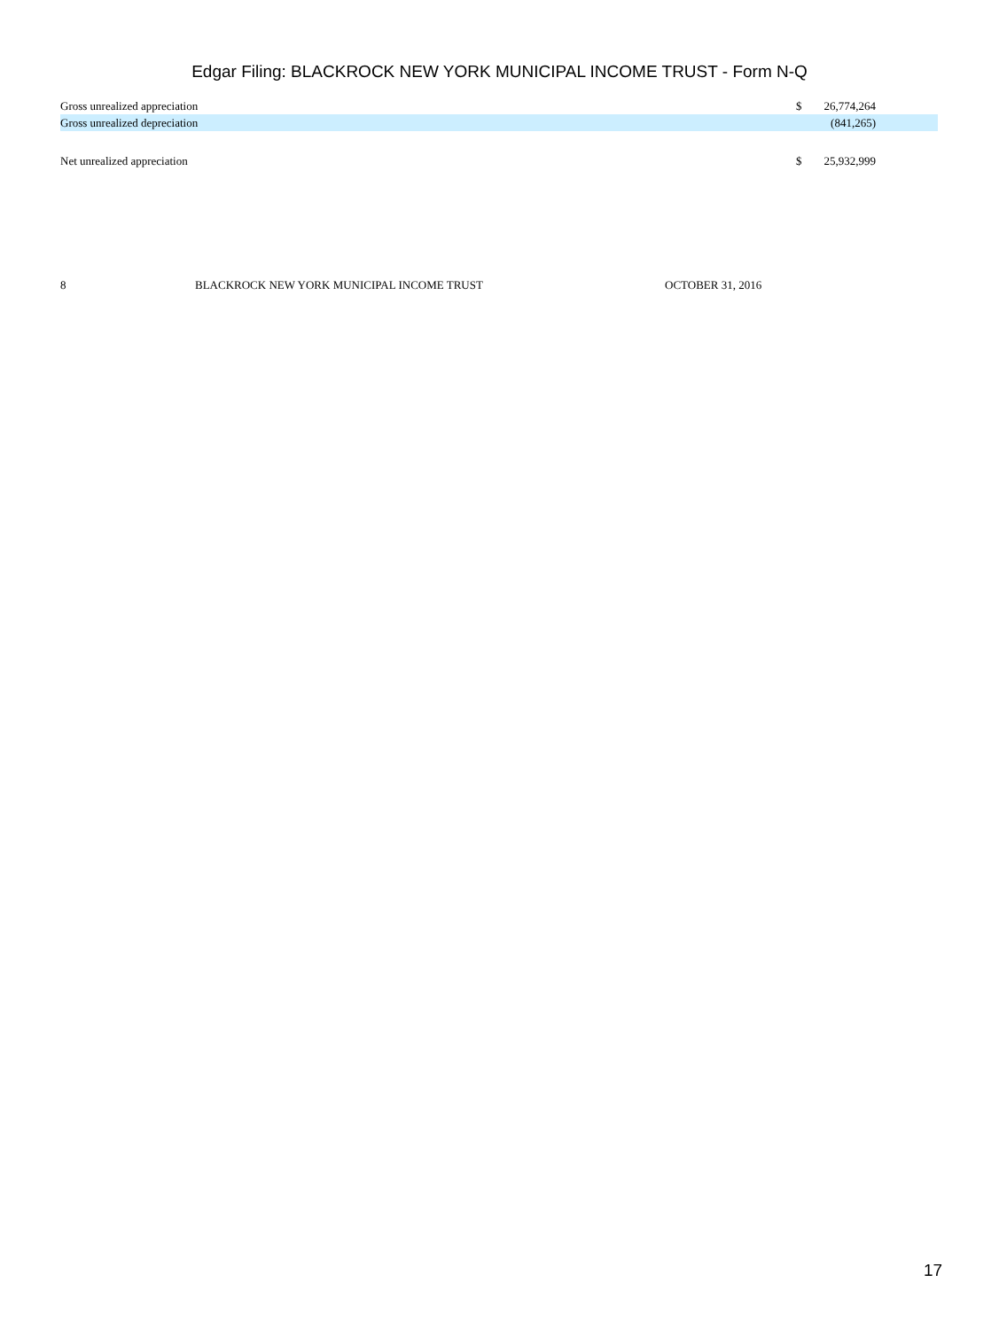Edgar Filing: BLACKROCK NEW YORK MUNICIPAL INCOME TRUST - Form N-Q
| Gross unrealized appreciation | $ | 26,774,264 | |
| Gross unrealized depreciation | | (841,265) | |
| Net unrealized appreciation | $ | 25,932,999 | |
8 BLACKROCK NEW YORK MUNICIPAL INCOME TRUST OCTOBER 31, 2016
17